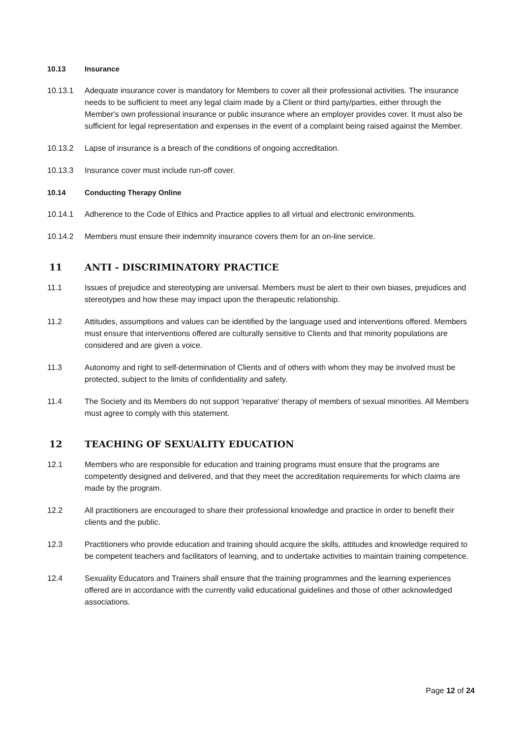10.13 Insurance
10.13.1 Adequate insurance cover is mandatory for Members to cover all their professional activities. The insurance needs to be sufficient to meet any legal claim made by a Client or third party/parties, either through the Member's own professional insurance or public insurance where an employer provides cover. It must also be sufficient for legal representation and expenses in the event of a complaint being raised against the Member.
10.13.2 Lapse of insurance is a breach of the conditions of ongoing accreditation.
10.13.3 Insurance cover must include run-off cover.
10.14 Conducting Therapy Online
10.14.1 Adherence to the Code of Ethics and Practice applies to all virtual and electronic environments.
10.14.2 Members must ensure their indemnity insurance covers them for an on-line service.
11 ANTI - DISCRIMINATORY PRACTICE
11.1 Issues of prejudice and stereotyping are universal. Members must be alert to their own biases, prejudices and stereotypes and how these may impact upon the therapeutic relationship.
11.2 Attitudes, assumptions and values can be identified by the language used and interventions offered. Members must ensure that interventions offered are culturally sensitive to Clients and that minority populations are considered and are given a voice.
11.3 Autonomy and right to self-determination of Clients and of others with whom they may be involved must be protected, subject to the limits of confidentiality and safety.
11.4 The Society and its Members do not support 'reparative' therapy of members of sexual minorities. All Members must agree to comply with this statement.
12 TEACHING OF SEXUALITY EDUCATION
12.1 Members who are responsible for education and training programs must ensure that the programs are competently designed and delivered, and that they meet the accreditation requirements for which claims are made by the program.
12.2 All practitioners are encouraged to share their professional knowledge and practice in order to benefit their clients and the public.
12.3 Practitioners who provide education and training should acquire the skills, attitudes and knowledge required to be competent teachers and facilitators of learning, and to undertake activities to maintain training competence.
12.4 Sexuality Educators and Trainers shall ensure that the training programmes and the learning experiences offered are in accordance with the currently valid educational guidelines and those of other acknowledged associations.
Page 12 of 24